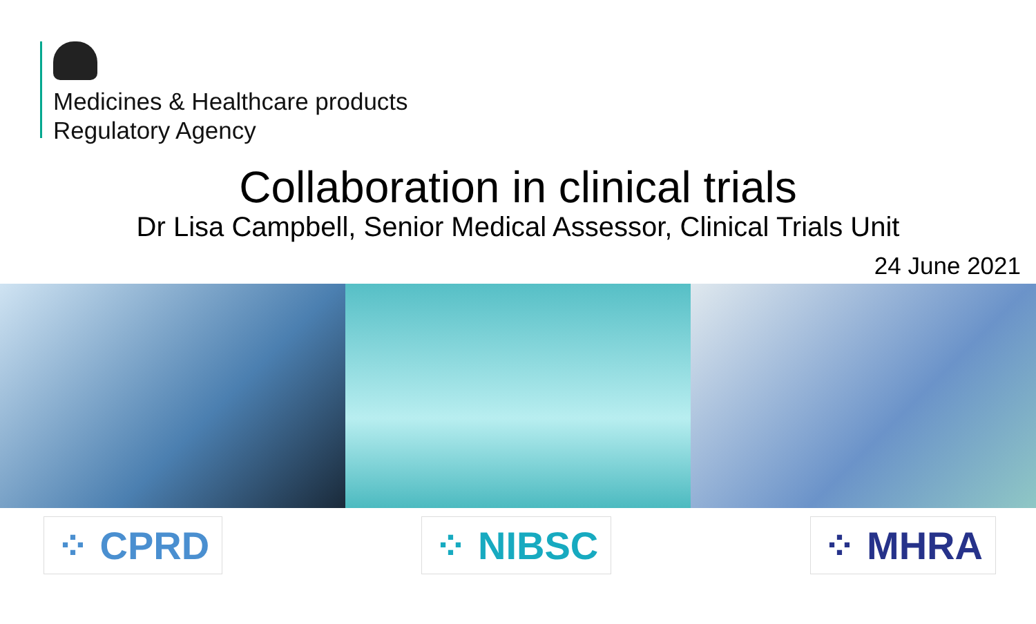Medicines & Healthcare products
Regulatory Agency
Collaboration in clinical trials
Dr Lisa Campbell, Senior Medical Assessor, Clinical Trials Unit
24 June 2021
⁘ CPRD ⁘ NIBSC ⁘ MHRA